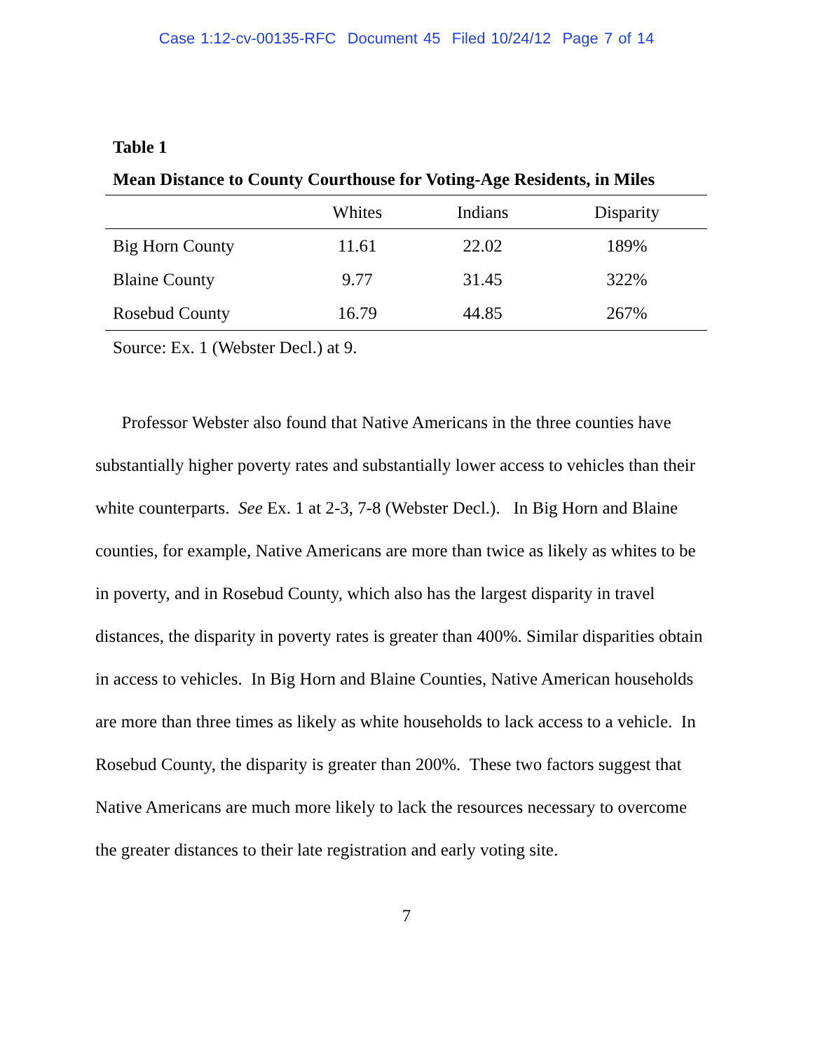Case 1:12-cv-00135-RFC Document 45 Filed 10/24/12 Page 7 of 14
Table 1
Mean Distance to County Courthouse for Voting-Age Residents, in Miles
| | Whites | Indians | Disparity |
| --- | --- | --- | --- |
| Big Horn County | 11.61 | 22.02 | 189% |
| Blaine County | 9.77 | 31.45 | 322% |
| Rosebud County | 16.79 | 44.85 | 267% |
Source: Ex. 1 (Webster Decl.) at 9.
Professor Webster also found that Native Americans in the three counties have substantially higher poverty rates and substantially lower access to vehicles than their white counterparts. See Ex. 1 at 2-3, 7-8 (Webster Decl.). In Big Horn and Blaine counties, for example, Native Americans are more than twice as likely as whites to be in poverty, and in Rosebud County, which also has the largest disparity in travel distances, the disparity in poverty rates is greater than 400%. Similar disparities obtain in access to vehicles. In Big Horn and Blaine Counties, Native American households are more than three times as likely as white households to lack access to a vehicle. In Rosebud County, the disparity is greater than 200%. These two factors suggest that Native Americans are much more likely to lack the resources necessary to overcome the greater distances to their late registration and early voting site.
7